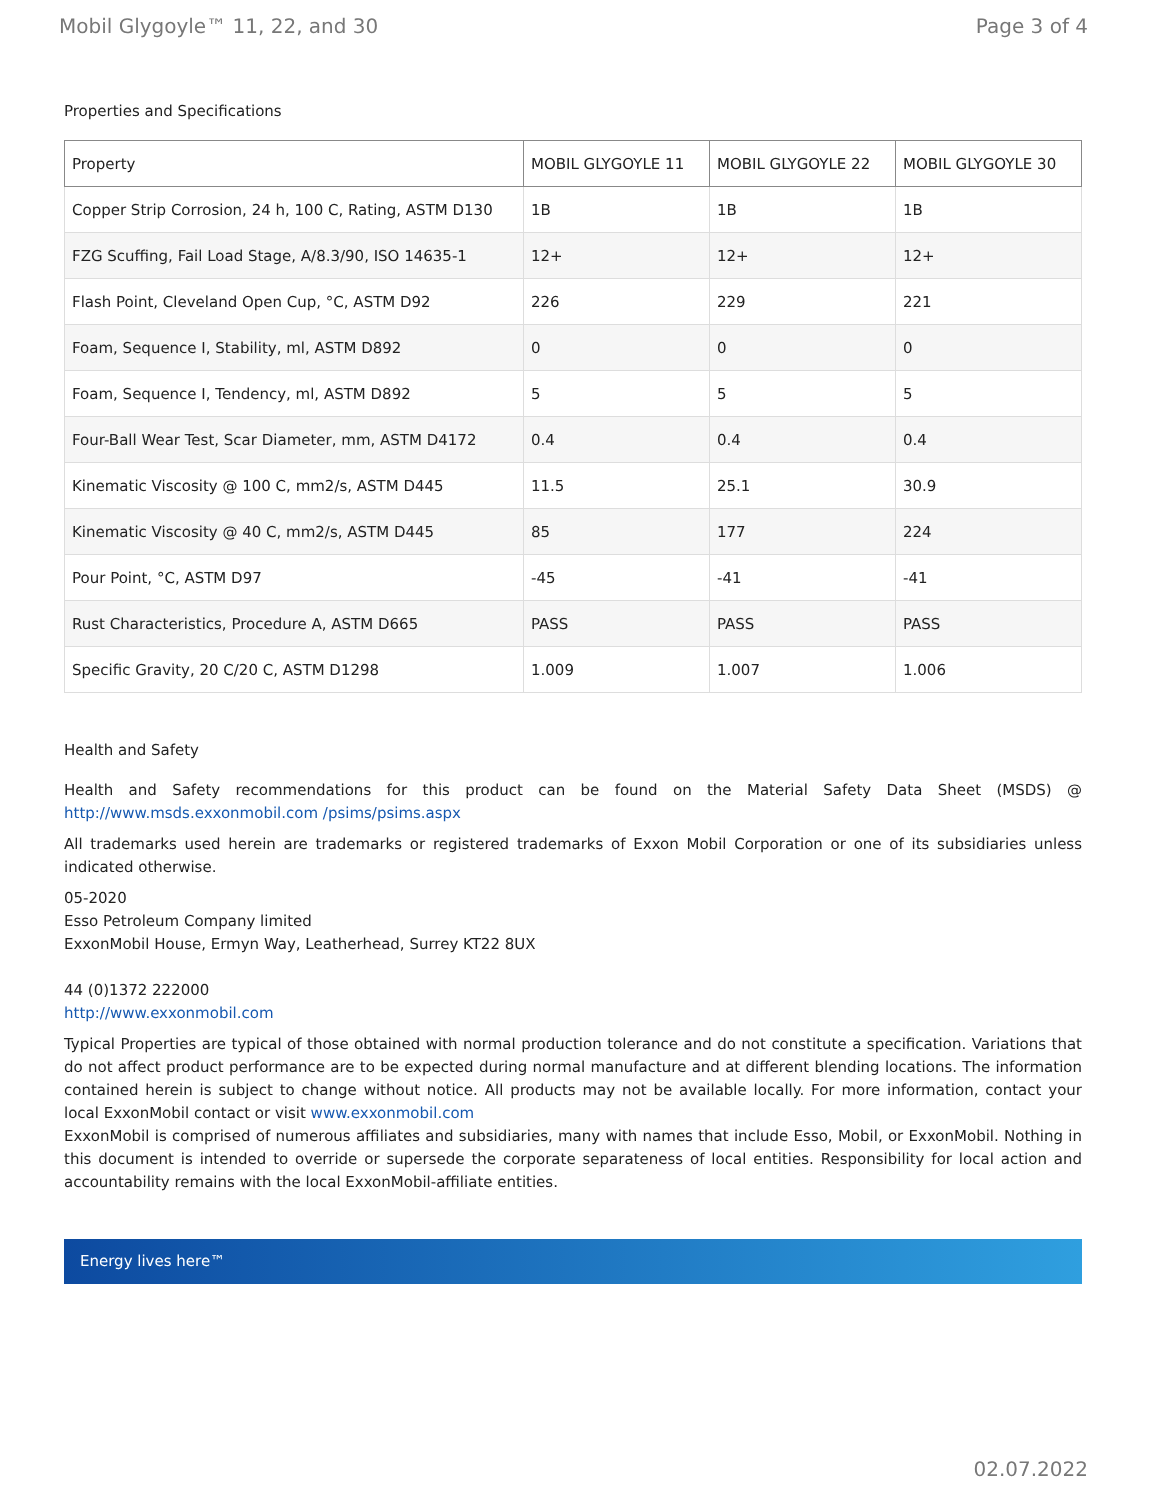Mobil Glygoyle™ 11, 22, and 30 Page 3 of 4
Properties and Specifications
| Property | MOBIL GLYGOYLE 11 | MOBIL GLYGOYLE 22 | MOBIL GLYGOYLE 30 |
| --- | --- | --- | --- |
| Copper Strip Corrosion, 24 h, 100 C, Rating, ASTM D130 | 1B | 1B | 1B |
| FZG Scuffing, Fail Load Stage, A/8.3/90, ISO 14635-1 | 12+ | 12+ | 12+ |
| Flash Point, Cleveland Open Cup, °C, ASTM D92 | 226 | 229 | 221 |
| Foam, Sequence I, Stability, ml, ASTM D892 | 0 | 0 | 0 |
| Foam, Sequence I, Tendency, ml, ASTM D892 | 5 | 5 | 5 |
| Four-Ball Wear Test, Scar Diameter, mm, ASTM D4172 | 0.4 | 0.4 | 0.4 |
| Kinematic Viscosity @ 100 C, mm2/s, ASTM D445 | 11.5 | 25.1 | 30.9 |
| Kinematic Viscosity @ 40 C, mm2/s, ASTM D445 | 85 | 177 | 224 |
| Pour Point, °C, ASTM D97 | -45 | -41 | -41 |
| Rust Characteristics, Procedure A, ASTM D665 | PASS | PASS | PASS |
| Specific Gravity, 20 C/20 C, ASTM D1298 | 1.009 | 1.007 | 1.006 |
Health and Safety
Health and Safety recommendations for this product can be found on the Material Safety Data Sheet (MSDS) @ http://www.msds.exxonmobil.com /psims/psims.aspx
All trademarks used herein are trademarks or registered trademarks of Exxon Mobil Corporation or one of its subsidiaries unless indicated otherwise.
05-2020
Esso Petroleum Company limited
ExxonMobil House, Ermyn Way, Leatherhead, Surrey KT22 8UX
44 (0)1372 222000
http://www.exxonmobil.com
Typical Properties are typical of those obtained with normal production tolerance and do not constitute a specification. Variations that do not affect product performance are to be expected during normal manufacture and at different blending locations. The information contained herein is subject to change without notice. All products may not be available locally. For more information, contact your local ExxonMobil contact or visit www.exxonmobil.com
ExxonMobil is comprised of numerous affiliates and subsidiaries, many with names that include Esso, Mobil, or ExxonMobil. Nothing in this document is intended to override or supersede the corporate separateness of local entities. Responsibility for local action and accountability remains with the local ExxonMobil-affiliate entities.
Energy lives here™
02.07.2022